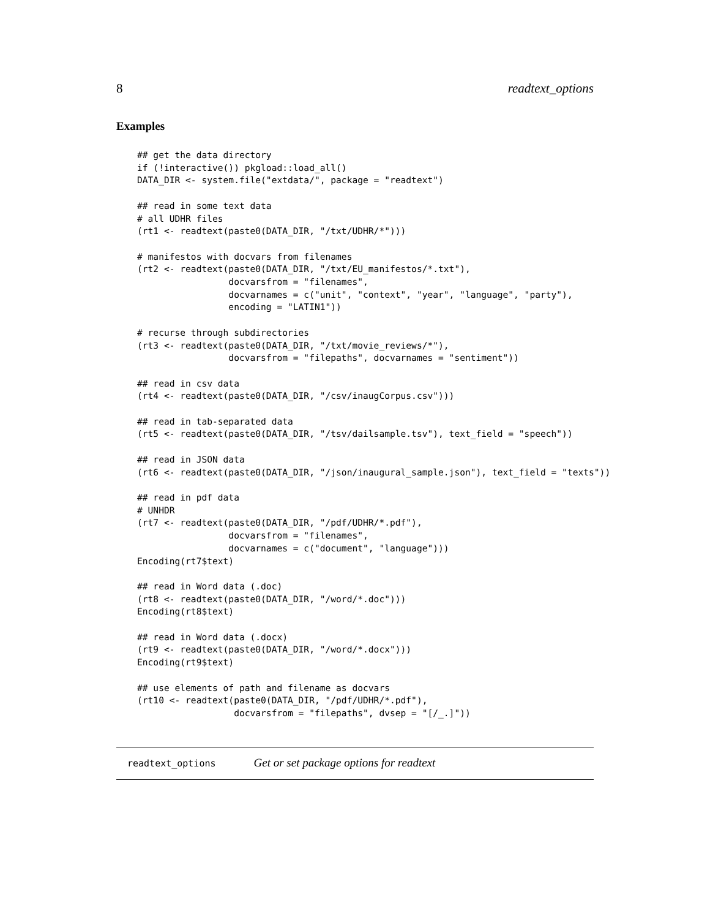8 readtext_options
Examples
## get the data directory
if (!interactive()) pkgload::load_all()
DATA_DIR <- system.file("extdata/", package = "readtext")

## read in some text data
# all UDHR files
(rt1 <- readtext(paste0(DATA_DIR, "/txt/UDHR/*")))

# manifestos with docvars from filenames
(rt2 <- readtext(paste0(DATA_DIR, "/txt/EU_manifestos/*.txt"),
                 docvarsfrom = "filenames",
                 docvarnames = c("unit", "context", "year", "language", "party"),
                 encoding = "LATIN1"))

# recurse through subdirectories
(rt3 <- readtext(paste0(DATA_DIR, "/txt/movie_reviews/*"),
                 docvarsfrom = "filepaths", docvarnames = "sentiment"))

## read in csv data
(rt4 <- readtext(paste0(DATA_DIR, "/csv/inaugCorpus.csv")))

## read in tab-separated data
(rt5 <- readtext(paste0(DATA_DIR, "/tsv/dailsample.tsv"), text_field = "speech"))

## read in JSON data
(rt6 <- readtext(paste0(DATA_DIR, "/json/inaugural_sample.json"), text_field = "texts"))

## read in pdf data
# UNHDR
(rt7 <- readtext(paste0(DATA_DIR, "/pdf/UDHR/*.pdf"),
                 docvarsfrom = "filenames",
                 docvarnames = c("document", "language")))
Encoding(rt7$text)

## read in Word data (.doc)
(rt8 <- readtext(paste0(DATA_DIR, "/word/*.doc")))
Encoding(rt8$text)

## read in Word data (.docx)
(rt9 <- readtext(paste0(DATA_DIR, "/word/*.docx")))
Encoding(rt9$text)

## use elements of path and filename as docvars
(rt10 <- readtext(paste0(DATA_DIR, "/pdf/UDHR/*.pdf"),
                  docvarsfrom = "filepaths", dvsep = "[/_.]"))
readtext_options Get or set package options for readtext